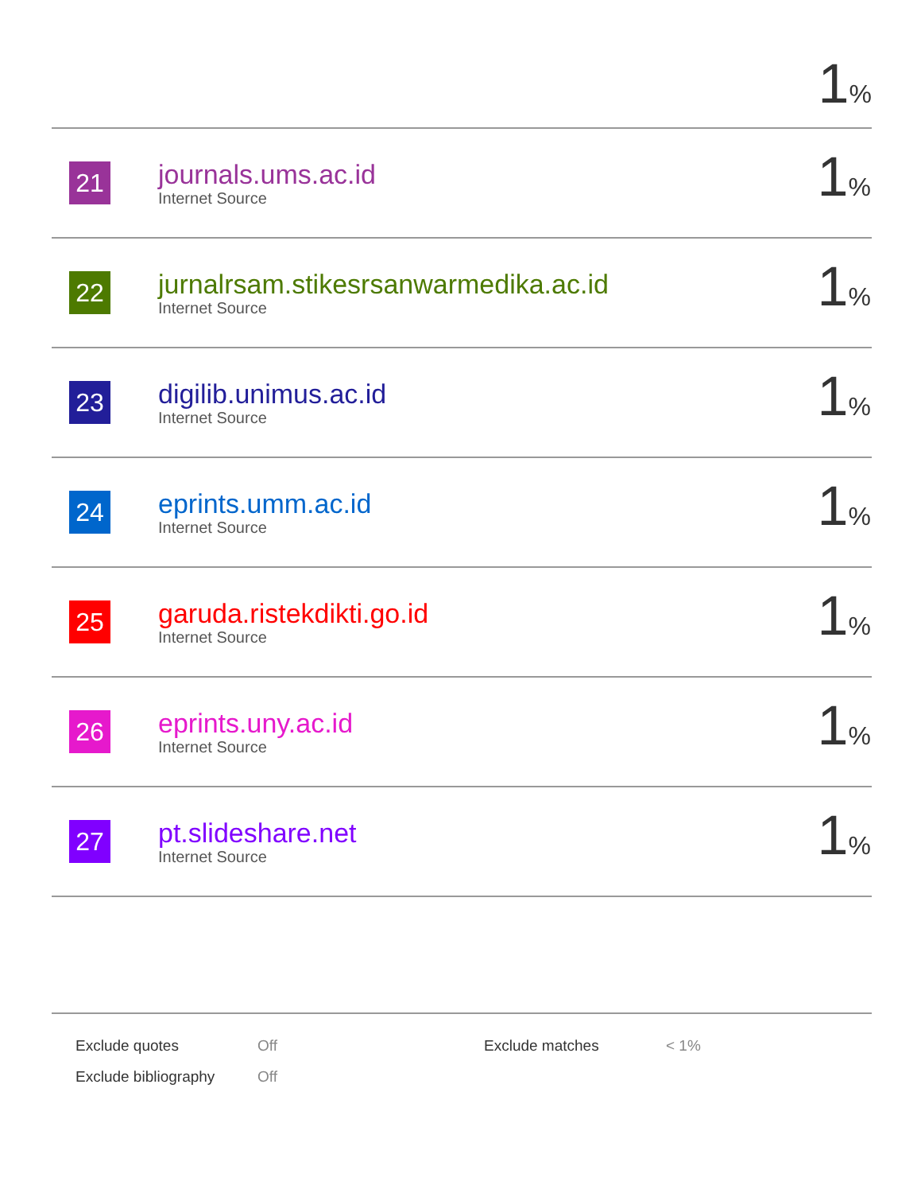1%
| 21 | journals.ums.ac.id Internet Source | 1 % |
| 22 | jurnalrsam.stikesrsanwarmedika.ac.id Internet Source | 1 % |
| 23 | digilib.unimus.ac.id Internet Source | 1 % |
| 24 | eprints.umm.ac.id Internet Source | 1 % |
| 25 | garuda.ristekdikti.go.id Internet Source | 1 % |
| 26 | eprints.uny.ac.id Internet Source | 1 % |
| 27 | pt.slideshare.net Internet Source | 1 % |
| Exclude quotes | Off | Exclude matches | < 1% |
| Exclude bibliography | Off | | |